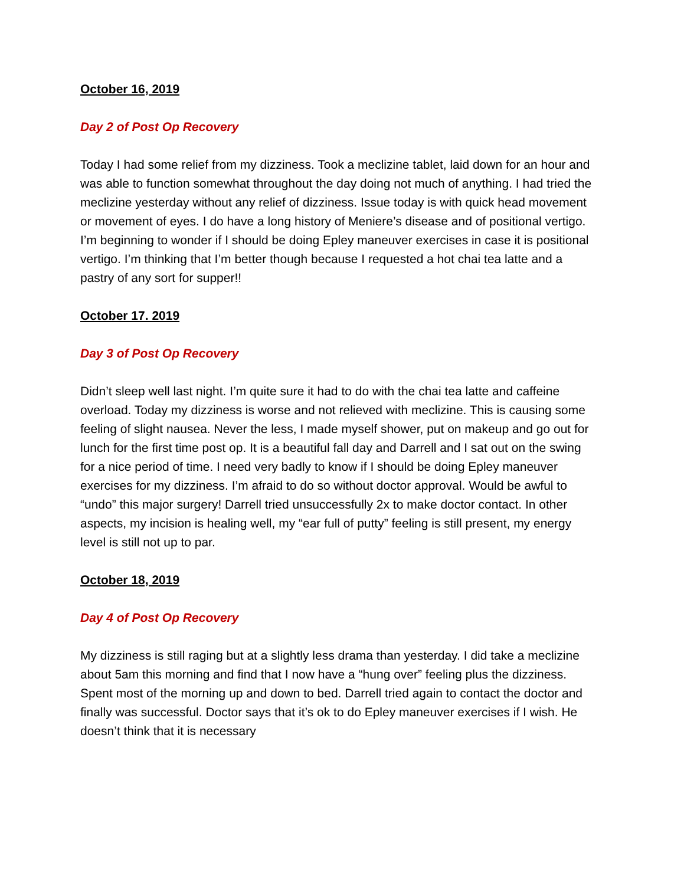October 16, 2019
Day 2 of Post Op Recovery
Today I had some relief from my dizziness. Took a meclizine tablet, laid down for an hour and was able to function somewhat throughout the day doing not much of anything. I had tried the meclizine yesterday without any relief of dizziness. Issue today is with quick head movement or movement of eyes. I do have a long history of Meniere’s disease and of positional vertigo. I’m beginning to wonder if I should be doing Epley maneuver exercises in case it is positional vertigo. I’m thinking that I’m better though because I requested a hot chai tea latte and a pastry of any sort for supper!!
October 17. 2019
Day 3 of Post Op Recovery
Didn’t sleep well last night. I’m quite sure it had to do with the chai tea latte and caffeine overload. Today my dizziness is worse and not relieved with meclizine. This is causing some feeling of slight nausea. Never the less, I made myself shower, put on makeup and go out for lunch for the first time post op. It is a beautiful fall day and Darrell and I sat out on the swing for a nice period of time. I need very badly to know if I should be doing Epley maneuver exercises for my dizziness. I’m afraid to do so without doctor approval. Would be awful to “undo” this major surgery! Darrell tried unsuccessfully 2x to make doctor contact. In other aspects, my incision is healing well, my “ear full of putty” feeling is still present, my energy level is still not up to par.
October 18, 2019
Day 4 of Post Op Recovery
My dizziness is still raging but at a slightly less drama than yesterday. I did take a meclizine about 5am this morning and find that I now have a “hung over” feeling plus the dizziness. Spent most of the morning up and down to bed. Darrell tried again to contact the doctor and finally was successful. Doctor says that it’s ok to do Epley maneuver exercises if I wish. He doesn’t think that it is necessary